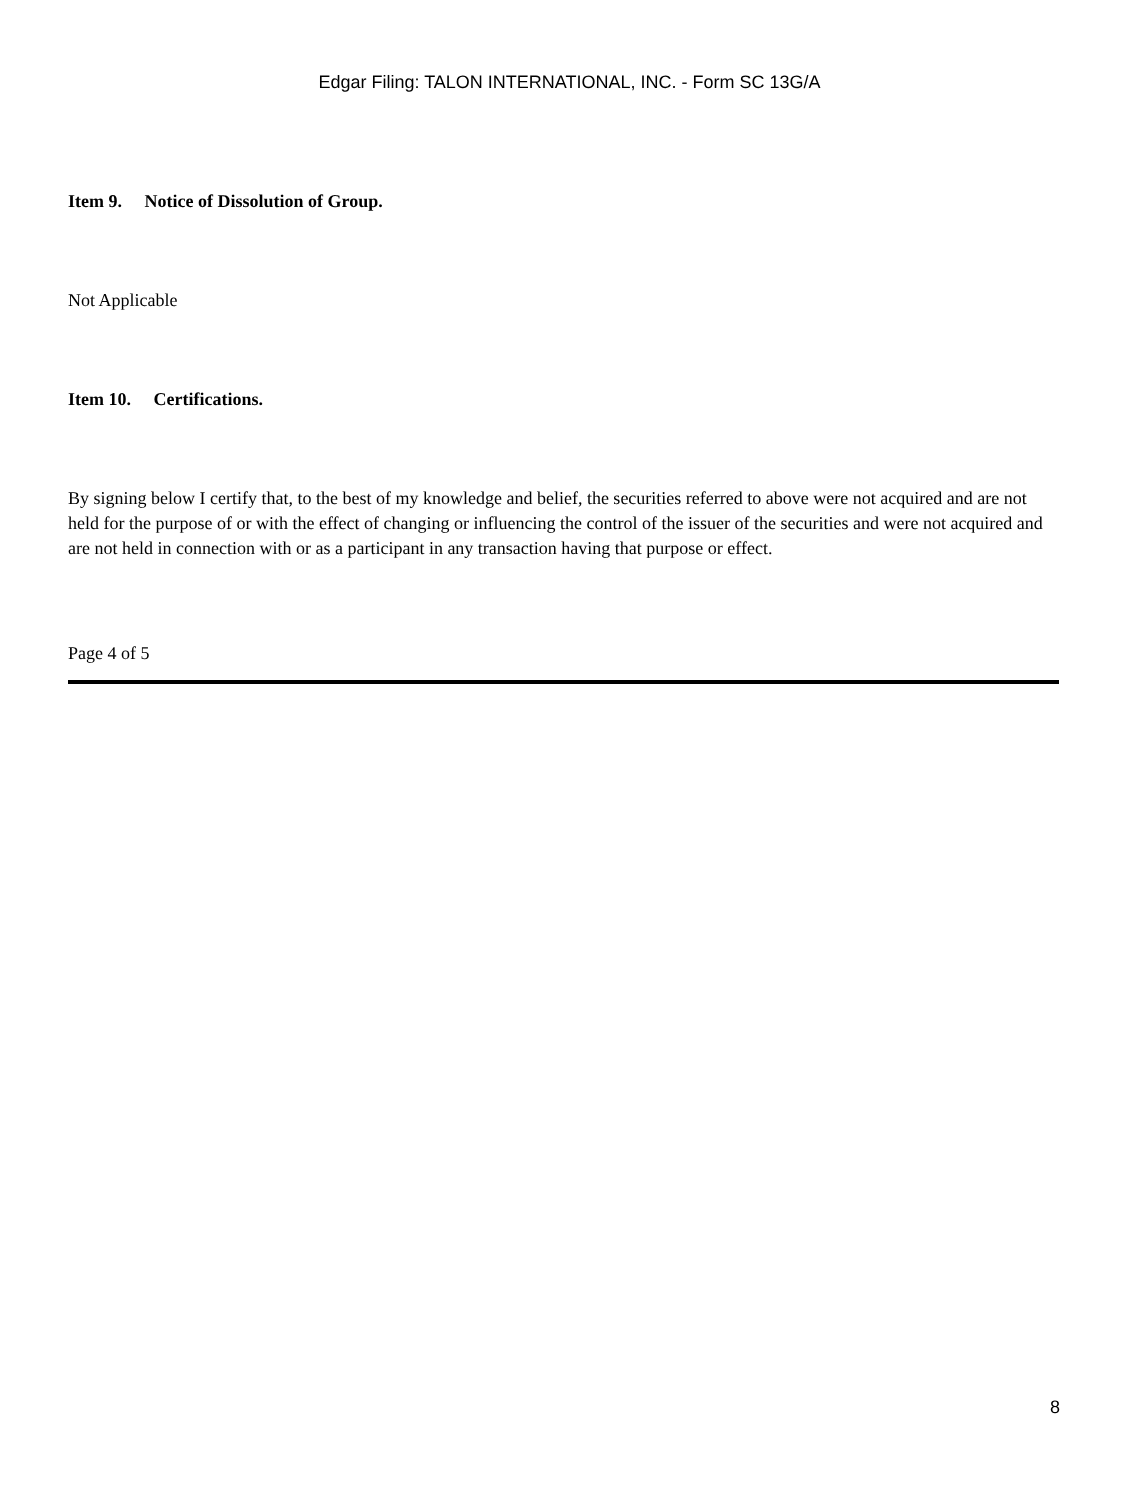Edgar Filing: TALON INTERNATIONAL, INC. - Form SC 13G/A
Item 9. Notice of Dissolution of Group.
Not Applicable
Item 10. Certifications.
By signing below I certify that, to the best of my knowledge and belief, the securities referred to above were not acquired and are not held for the purpose of or with the effect of changing or influencing the control of the issuer of the securities and were not acquired and are not held in connection with or as a participant in any transaction having that purpose or effect.
Page 4 of 5
8